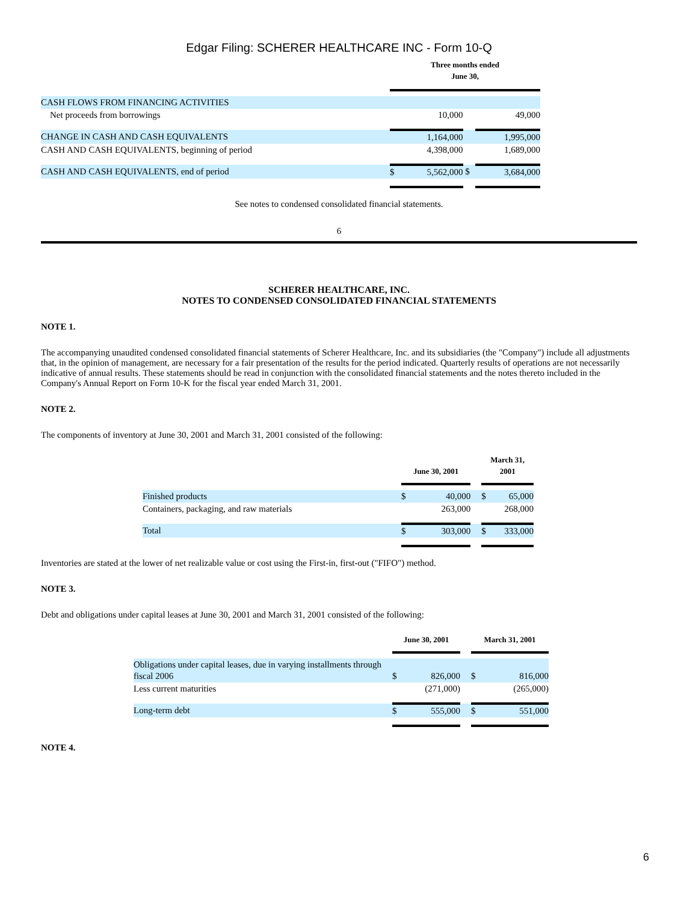Edgar Filing: SCHERER HEALTHCARE INC - Form 10-Q
| | Three months ended June 30, | | | |
| --- | --- | --- | --- | --- |
| CASH FLOWS FROM FINANCING ACTIVITIES | | | | |
| Net proceeds from borrowings | | 10,000 | | 49,000 |
| CHANGE IN CASH AND CASH EQUIVALENTS | | 1,164,000 | | 1,995,000 |
| CASH AND CASH EQUIVALENTS, beginning of period | | 4,398,000 | | 1,689,000 |
| CASH AND CASH EQUIVALENTS, end of period | $ | 5,562,000 | $ | 3,684,000 |
See notes to condensed consolidated financial statements.
6
SCHERER HEALTHCARE, INC.
NOTES TO CONDENSED CONSOLIDATED FINANCIAL STATEMENTS
NOTE 1.
The accompanying unaudited condensed consolidated financial statements of Scherer Healthcare, Inc. and its subsidiaries (the "Company") include all adjustments that, in the opinion of management, are necessary for a fair presentation of the results for the period indicated. Quarterly results of operations are not necessarily indicative of annual results. These statements should be read in conjunction with the consolidated financial statements and the notes thereto included in the Company's Annual Report on Form 10-K for the fiscal year ended March 31, 2001.
NOTE 2.
The components of inventory at June 30, 2001 and March 31, 2001 consisted of the following:
| | June 30, 2001 | | | March 31, 2001 | |
| --- | --- | --- | --- | --- | --- |
| Finished products | $ | 40,000 | | $ | 65,000 |
| Containers, packaging, and raw materials | | 263,000 | | | 268,000 |
| Total | $ | 303,000 | | $ | 333,000 |
Inventories are stated at the lower of net realizable value or cost using the First-in, first-out ("FIFO") method.
NOTE 3.
Debt and obligations under capital leases at June 30, 2001 and March 31, 2001 consisted of the following:
| | June 30, 2001 | | | March 31, 2001 | |
| --- | --- | --- | --- | --- | --- |
| Obligations under capital leases, due in varying installments through fiscal 2006 | $ | 826,000 | | $ | 816,000 |
| Less current maturities | | (271,000) | | | (265,000) |
| Long-term debt | $ | 555,000 | | $ | 551,000 |
NOTE 4.
6